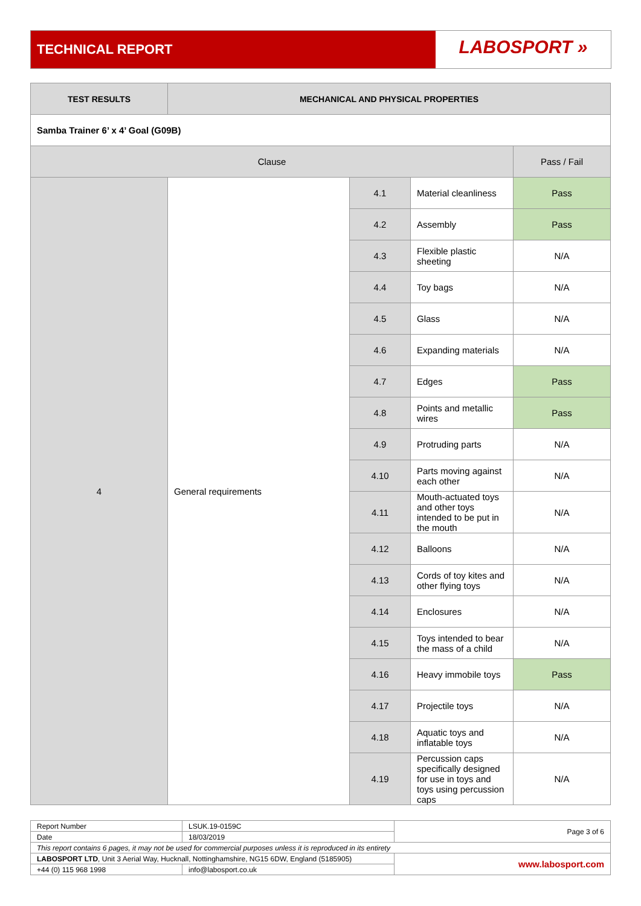TECHNICAL REPORT
LABOSPORT »
| TEST RESULTS | MECHANICAL AND PHYSICAL PROPERTIES | | | |
| --- | --- | --- | --- | --- |
| Samba Trainer 6’ x 4’ Goal (G09B) | | | | |
| Clause | | | | Pass / Fail |
| 4 | General requirements | 4.1 | Material cleanliness | Pass |
| | | 4.2 | Assembly | Pass |
| | | 4.3 | Flexible plastic sheeting | N/A |
| | | 4.4 | Toy bags | N/A |
| | | 4.5 | Glass | N/A |
| | | 4.6 | Expanding materials | N/A |
| | | 4.7 | Edges | Pass |
| | | 4.8 | Points and metallic wires | Pass |
| | | 4.9 | Protruding parts | N/A |
| | | 4.10 | Parts moving against each other | N/A |
| | | 4.11 | Mouth-actuated toys and other toys intended to be put in the mouth | N/A |
| | | 4.12 | Balloons | N/A |
| | | 4.13 | Cords of toy kites and other flying toys | N/A |
| | | 4.14 | Enclosures | N/A |
| | | 4.15 | Toys intended to bear the mass of a child | N/A |
| | | 4.16 | Heavy immobile toys | Pass |
| | | 4.17 | Projectile toys | N/A |
| | | 4.18 | Aquatic toys and inflatable toys | N/A |
| | | 4.19 | Percussion caps specifically designed for use in toys and toys using percussion caps | N/A |
| Report Number | LSUK.19-0159C | Page 3 of 6 |
| Date | 18/03/2019 | |
| This report contains 6 pages, it may not be used for commercial purposes unless it is reproduced in its entirety | | |
| LABOSPORT LTD , Unit 3 Aerial Way, Hucknall, Nottinghamshire, NG15 6DW, England (5185905) | | www.labosport.com |
| +44 (0) 115 968 1998 | info@labosport.co.uk | |